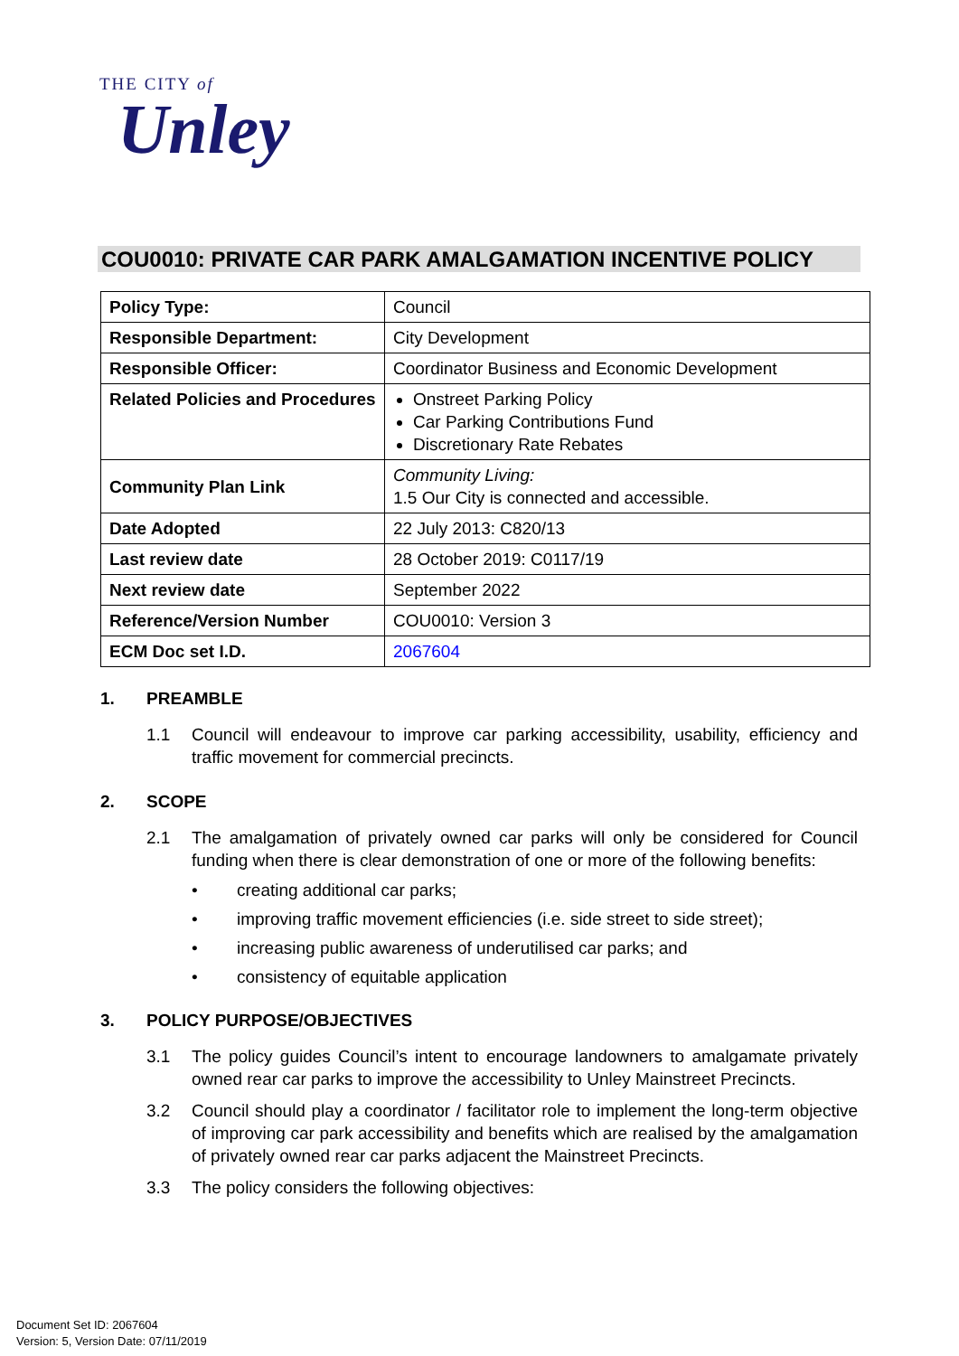THE CITY of
Unley
COU0010: PRIVATE CAR PARK AMALGAMATION INCENTIVE POLICY
| Policy Type: | Council |
| Responsible Department: | City Development |
| Responsible Officer: | Coordinator Business and Economic Development |
| Related Policies and Procedures | Onstreet Parking Policy Car Parking Contributions Fund Discretionary Rate Rebates |
| Community Plan Link | Community Living: 1.5 Our City is connected and accessible. |
| Date Adopted | 22 July 2013: C820/13 |
| Last review date | 28 October 2019: C0117/19 |
| Next review date | September 2022 |
| Reference/Version Number | COU0010: Version 3 |
| ECM Doc set I.D. | 2067604 |
1. PREAMBLE
1.1 Council will endeavour to improve car parking accessibility, usability, efficiency and traffic movement for commercial precincts.
2. SCOPE
2.1 The amalgamation of privately owned car parks will only be considered for Council funding when there is clear demonstration of one or more of the following benefits:
• creating additional car parks;
• improving traffic movement efficiencies (i.e. side street to side street);
• increasing public awareness of underutilised car parks; and
• consistency of equitable application
3. POLICY PURPOSE/OBJECTIVES
3.1 The policy guides Council’s intent to encourage landowners to amalgamate privately owned rear car parks to improve the accessibility to Unley Mainstreet Precincts.
3.2 Council should play a coordinator / facilitator role to implement the long-term objective of improving car park accessibility and benefits which are realised by the amalgamation of privately owned rear car parks adjacent the Mainstreet Precincts.
3.3 The policy considers the following objectives:
Document Set ID: 2067604
Version: 5, Version Date: 07/11/2019